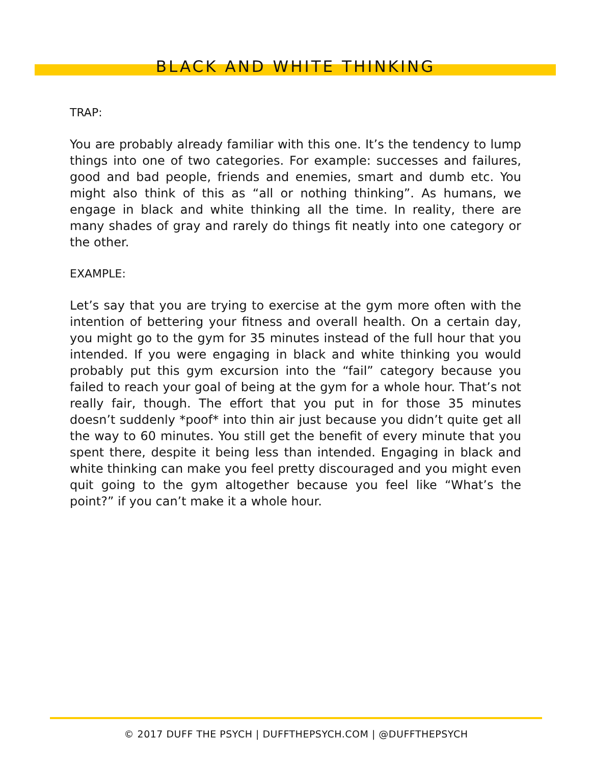BLACK AND WHITE THINKING
TRAP:
You are probably already familiar with this one. It’s the tendency to lump things into one of two categories. For example: successes and failures, good and bad people, friends and enemies, smart and dumb etc. You might also think of this as “all or nothing thinking”. As humans, we engage in black and white thinking all the time. In reality, there are many shades of gray and rarely do things fit neatly into one category or the other.
EXAMPLE:
Let’s say that you are trying to exercise at the gym more often with the intention of bettering your fitness and overall health. On a certain day, you might go to the gym for 35 minutes instead of the full hour that you intended. If you were engaging in black and white thinking you would probably put this gym excursion into the “fail” category because you failed to reach your goal of being at the gym for a whole hour. That’s not really fair, though. The effort that you put in for those 35 minutes doesn’t suddenly *poof* into thin air just because you didn’t quite get all the way to 60 minutes. You still get the benefit of every minute that you spent there, despite it being less than intended. Engaging in black and white thinking can make you feel pretty discouraged and you might even quit going to the gym altogether because you feel like “What’s the point?” if you can’t make it a whole hour.
© 2017 DUFF THE PSYCH | DUFFTHEPSYCH.COM | @DUFFTHEPSYCH